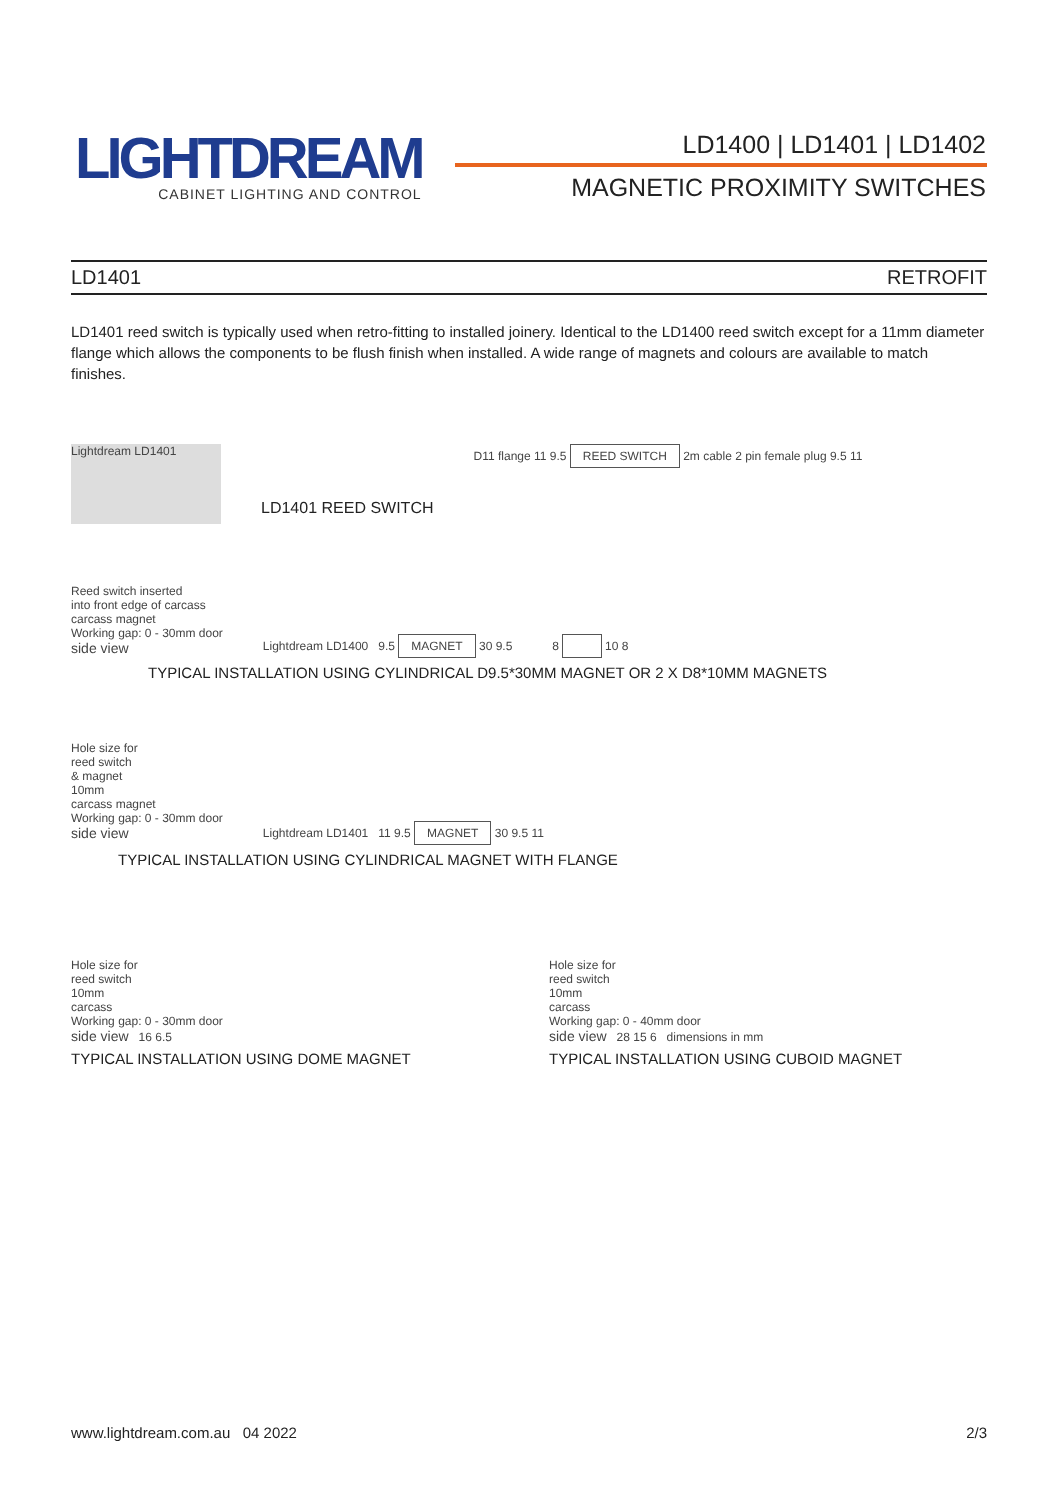LIGHTDREAM
CABINET LIGHTING AND CONTROL
LD1400 | LD1401 | LD1402
MAGNETIC PROXIMITY SWITCHES
LD1401 RETROFIT
LD1401 reed switch is typically used when retro-fitting to installed joinery. Identical to the LD1400 reed switch except for a 11mm diameter flange which allows the components to be flush finish when installed. A wide range of magnets and colours are available to match finishes.
Lightdream LD1401
LD1401 REED SWITCH
D11 flange 11 9.5 REED SWITCH 2m cable 2 pin female plug 9.5 11
Reed switch inserted
into front edge of carcass
carcass magnet
Working gap: 0 - 30mm door
side view
Lightdream LD1400 9.5 MAGNET 30 9.5
8 10 8
TYPICAL INSTALLATION USING CYLINDRICAL D9.5*30MM MAGNET OR 2 X D8*10MM MAGNETS
Hole size for
reed switch
& magnet
10mm
carcass magnet
Working gap: 0 - 30mm door
side view
Lightdream LD1401 11 9.5 MAGNET 30 9.5 11
TYPICAL INSTALLATION USING CYLINDRICAL MAGNET WITH FLANGE
Hole size for
reed switch
10mm
carcass
Working gap: 0 - 30mm door
side view 16 6.5
TYPICAL INSTALLATION USING DOME MAGNET
Hole size for
reed switch
10mm
carcass
Working gap: 0 - 40mm door
side view 28 15 6 dimensions in mm
TYPICAL INSTALLATION USING CUBOID MAGNET
www.lightdream.com.au 04 2022 2/3